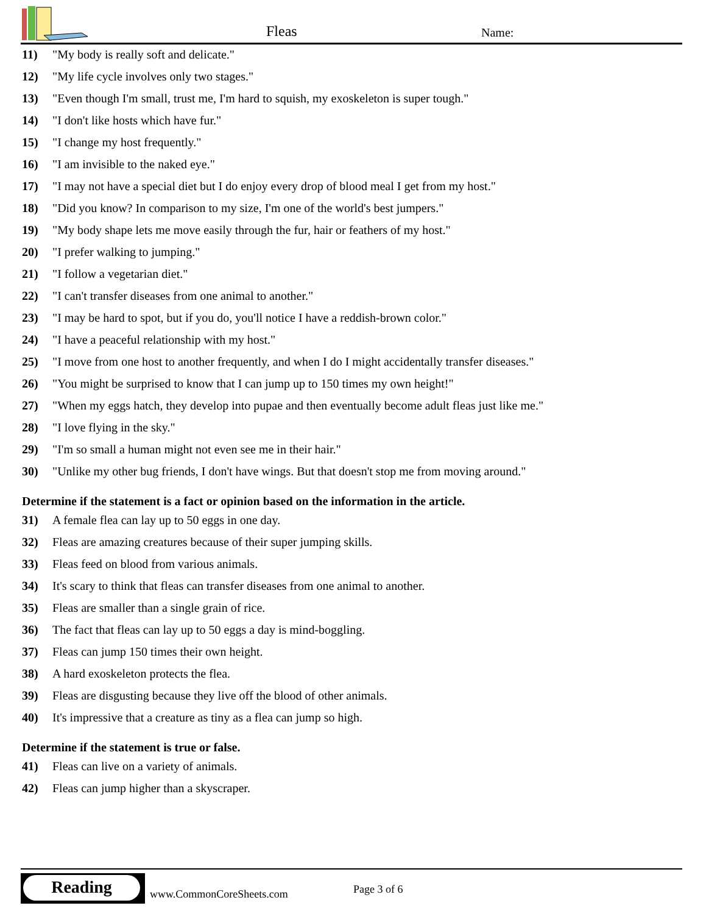Fleas Name:
11) "My body is really soft and delicate."
12) "My life cycle involves only two stages."
13) "Even though I'm small, trust me, I'm hard to squish, my exoskeleton is super tough."
14) "I don't like hosts which have fur."
15) "I change my host frequently."
16) "I am invisible to the naked eye."
17) "I may not have a special diet but I do enjoy every drop of blood meal I get from my host."
18) "Did you know? In comparison to my size, I'm one of the world's best jumpers."
19) "My body shape lets me move easily through the fur, hair or feathers of my host."
20) "I prefer walking to jumping."
21) "I follow a vegetarian diet."
22) "I can't transfer diseases from one animal to another."
23) "I may be hard to spot, but if you do, you'll notice I have a reddish-brown color."
24) "I have a peaceful relationship with my host."
25) "I move from one host to another frequently, and when I do I might accidentally transfer diseases."
26) "You might be surprised to know that I can jump up to 150 times my own height!"
27) "When my eggs hatch, they develop into pupae and then eventually become adult fleas just like me."
28) "I love flying in the sky."
29) "I'm so small a human might not even see me in their hair."
30) "Unlike my other bug friends, I don't have wings. But that doesn't stop me from moving around."
Determine if the statement is a fact or opinion based on the information in the article.
31) A female flea can lay up to 50 eggs in one day.
32) Fleas are amazing creatures because of their super jumping skills.
33) Fleas feed on blood from various animals.
34) It's scary to think that fleas can transfer diseases from one animal to another.
35) Fleas are smaller than a single grain of rice.
36) The fact that fleas can lay up to 50 eggs a day is mind-boggling.
37) Fleas can jump 150 times their own height.
38) A hard exoskeleton protects the flea.
39) Fleas are disgusting because they live off the blood of other animals.
40) It's impressive that a creature as tiny as a flea can jump so high.
Determine if the statement is true or false.
41) Fleas can live on a variety of animals.
42) Fleas can jump higher than a skyscraper.
Reading
www.CommonCoreSheets.com Page 3 of 6